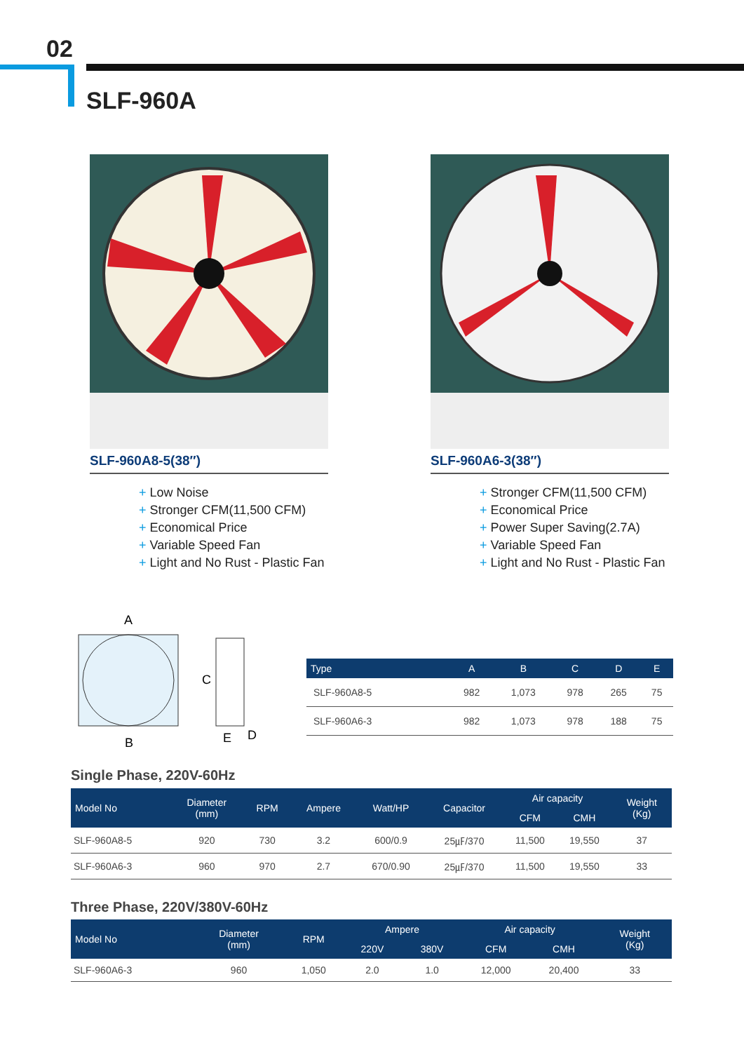02
SLF-960A
SLF-960A8-5(38″)
+ Low Noise
+ Stronger CFM(11,500 CFM)
+ Economical Price
+ Variable Speed Fan
+ Light and No Rust - Plastic Fan
SLF-960A6-3(38″)
+ Stronger CFM(11,500 CFM)
+ Economical Price
+ Power Super Saving(2.7A)
+ Variable Speed Fan
+ Light and No Rust - Plastic Fan
A
B
C
E
D
| Type | A | B | C | D | E |
| --- | --- | --- | --- | --- | --- |
| SLF-960A8-5 | 982 | 1,073 | 978 | 265 | 75 |
| SLF-960A6-3 | 982 | 1,073 | 978 | 188 | 75 |
Single Phase, 220V-60Hz
| Model No | Diameter (mm) | RPM | Ampere | Watt/HP | Capacitor | Air capacity | | Weight (Kg) |
| --- | --- | --- | --- | --- | --- | --- | --- | --- |
| | | | | | | CFM | CMH | |
| SLF-960A8-5 | 920 | 730 | 3.2 | 600/0.9 | 25㎌/370 | 11,500 | 19,550 | 37 |
| SLF-960A6-3 | 960 | 970 | 2.7 | 670/0.90 | 25㎌/370 | 11,500 | 19,550 | 33 |
Three Phase, 220V/380V-60Hz
| Model No | Diameter (mm) | RPM | Ampere | | Air capacity | | Weight (Kg) |
| --- | --- | --- | --- | --- | --- | --- | --- |
| | | | 220V | 380V | CFM | CMH | |
| SLF-960A6-3 | 960 | 1,050 | 2.0 | 1.0 | 12,000 | 20,400 | 33 |